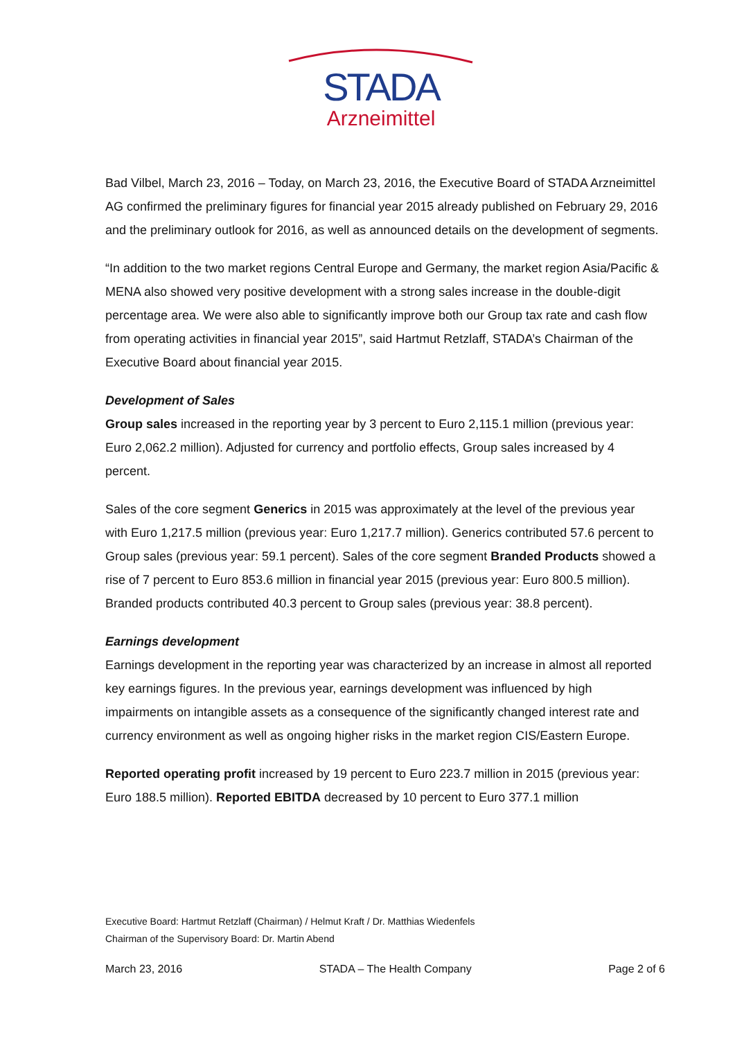STADA
Arzneimittel
Bad Vilbel, March 23, 2016 – Today, on March 23, 2016, the Executive Board of STADA Arzneimittel AG confirmed the preliminary figures for financial year 2015 already published on February 29, 2016 and the preliminary outlook for 2016, as well as announced details on the development of segments.
“In addition to the two market regions Central Europe and Germany, the market region Asia/Pacific & MENA also showed very positive development with a strong sales increase in the double-digit percentage area. We were also able to significantly improve both our Group tax rate and cash flow from operating activities in financial year 2015”, said Hartmut Retzlaff, STADA’s Chairman of the Executive Board about financial year 2015.
Development of Sales
Group sales increased in the reporting year by 3 percent to Euro 2,115.1 million (previous year: Euro 2,062.2 million). Adjusted for currency and portfolio effects, Group sales increased by 4 percent.
Sales of the core segment Generics in 2015 was approximately at the level of the previous year with Euro 1,217.5 million (previous year: Euro 1,217.7 million). Generics contributed 57.6 percent to Group sales (previous year: 59.1 percent). Sales of the core segment Branded Products showed a rise of 7 percent to Euro 853.6 million in financial year 2015 (previous year: Euro 800.5 million). Branded products contributed 40.3 percent to Group sales (previous year: 38.8 percent).
Earnings development
Earnings development in the reporting year was characterized by an increase in almost all reported key earnings figures. In the previous year, earnings development was influenced by high impairments on intangible assets as a consequence of the significantly changed interest rate and currency environment as well as ongoing higher risks in the market region CIS/Eastern Europe.
Reported operating profit increased by 19 percent to Euro 223.7 million in 2015 (previous year: Euro 188.5 million). Reported EBITDA decreased by 10 percent to Euro 377.1 million
Executive Board: Hartmut Retzlaff (Chairman) / Helmut Kraft / Dr. Matthias Wiedenfels
Chairman of the Supervisory Board: Dr. Martin Abend
March 23, 2016 STADA – The Health Company Page 2 of 6